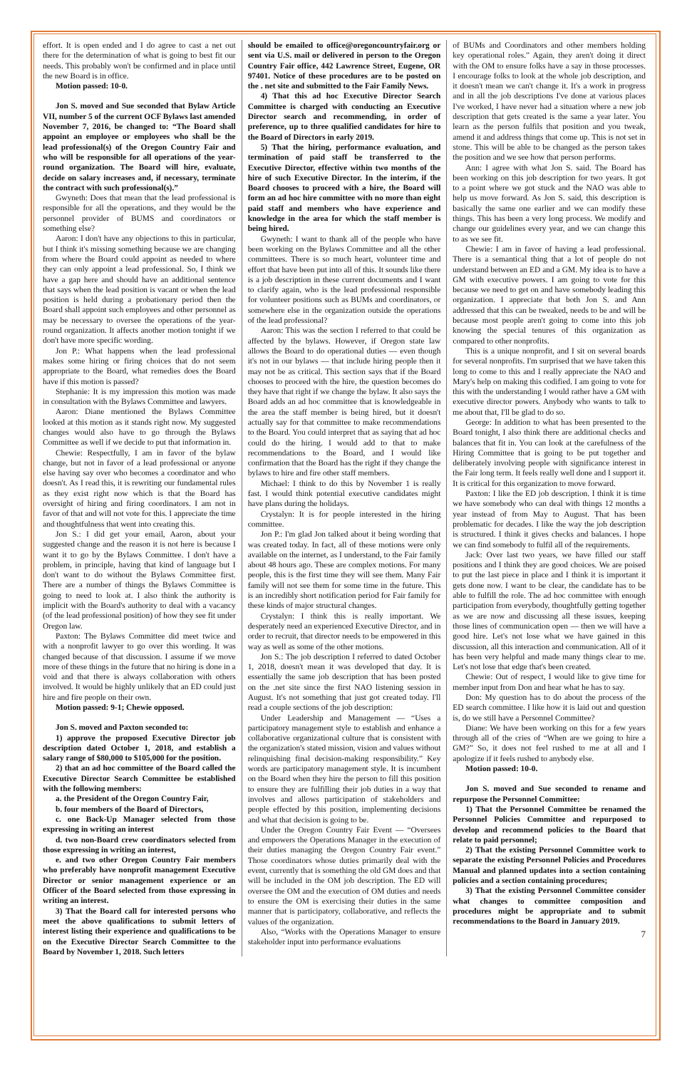effort. It is open ended and I do agree to cast a net out there for the determination of what is going to best fit our needs. This probably won't be confirmed and in place until the new Board is in office.
Motion passed: 10-0.
Jon S. moved and Sue seconded that Bylaw Article VII, number 5 of the current OCF Bylaws last amended November 7, 2016, be changed to: “The Board shall appoint an employee or employees who shall be the lead professional(s) of the Oregon Country Fair and who will be responsible for all operations of the year-round organization. The Board will hire, evaluate, decide on salary increases and, if necessary, terminate the contract with such professional(s).”
Gwyneth: Does that mean that the lead professional is responsible for all the operations, and they would be the personnel provider of BUMS and coordinators or something else?
Aaron: I don't have any objections to this in particular, but I think it's missing something because we are changing from where the Board could appoint as needed to where they can only appoint a lead professional. So, I think we have a gap here and should have an additional sentence that says when the lead position is vacant or when the lead position is held during a probationary period then the Board shall appoint such employees and other personnel as may be necessary to oversee the operations of the year-round organization. It affects another motion tonight if we don't have more specific wording.
Jon P.: What happens when the lead professional makes some hiring or firing choices that do not seem appropriate to the Board, what remedies does the Board have if this motion is passed?
Stephanie: It is my impression this motion was made in consultation with the Bylaws Committee and lawyers.
Aaron: Diane mentioned the Bylaws Committee looked at this motion as it stands right now. My suggested changes would also have to go through the Bylaws Committee as well if we decide to put that information in.
Chewie: Respectfully, I am in favor of the bylaw change, but not in favor of a lead professional or anyone else having say over who becomes a coordinator and who doesn't. As I read this, it is rewriting our fundamental rules as they exist right now which is that the Board has oversight of hiring and firing coordinators. I am not in favor of that and will not vote for this. I appreciate the time and thoughtfulness that went into creating this.
Jon S.: I did get your email, Aaron, about your suggested change and the reason it is not here is because I want it to go by the Bylaws Committee. I don't have a problem, in principle, having that kind of language but I don't want to do without the Bylaws Committee first. There are a number of things the Bylaws Committee is going to need to look at. I also think the authority is implicit with the Board's authority to deal with a vacancy (of the lead professional position) of how they see fit under Oregon law.
Paxton: The Bylaws Committee did meet twice and with a nonprofit lawyer to go over this wording. It was changed because of that discussion. I assume if we move more of these things in the future that no hiring is done in a void and that there is always collaboration with others involved. It would be highly unlikely that an ED could just hire and fire people on their own.
Motion passed: 9-1; Chewie opposed.
Jon S. moved and Paxton seconded to:
1) approve the proposed Executive Director job description dated October 1, 2018, and establish a salary range of $80,000 to $105,000 for the position.
2) that an ad hoc committee of the Board called the Executive Director Search Committee be established with the following members:
a. the President of the Oregon Country Fair,
b. four members of the Board of Directors,
c. one Back-Up Manager selected from those expressing in writing an interest
d. two non-Board crew coordinators selected from those expressing in writing an interest,
e. and two other Oregon Country Fair members who preferably have nonprofit management Executive Director or senior management experience or an Officer of the Board selected from those expressing in writing an interest.
3) That the Board call for interested persons who meet the above qualifications to submit letters of interest listing their experience and qualifications to be on the Executive Director Search Committee to the Board by November 1, 2018. Such letters
should be emailed to office@oregoncountryfair.org or sent via U.S. mail or delivered in person to the Oregon Country Fair office, 442 Lawrence Street, Eugene, OR 97401. Notice of these procedures are to be posted on the . net site and submitted to the Fair Family News.
4) That this ad hoc Executive Director Search Committee is charged with conducting an Executive Director search and recommending, in order of preference, up to three qualified candidates for hire to the Board of Directors in early 2019.
5) That the hiring, performance evaluation, and termination of paid staff be transferred to the Executive Director, effective within two months of the hire of such Executive Director. In the interim, if the Board chooses to proceed with a hire, the Board will form an ad hoc hire committee with no more than eight paid staff and members who have experience and knowledge in the area for which the staff member is being hired.
Gwyneth: I want to thank all of the people who have been working on the Bylaws Committee and all the other committees. There is so much heart, volunteer time and effort that have been put into all of this. It sounds like there is a job description in these current documents and I want to clarify again, who is the lead professional responsible for volunteer positions such as BUMs and coordinators, or somewhere else in the organization outside the operations of the lead professional?
Aaron: This was the section I referred to that could be affected by the bylaws. However, if Oregon state law allows the Board to do operational duties — even though it's not in our bylaws — that include hiring people then it may not be as critical. This section says that if the Board chooses to proceed with the hire, the question becomes do they have that right if we change the bylaw. It also says the Board adds an ad hoc committee that is knowledgeable in the area the staff member is being hired, but it doesn't actually say for that committee to make recommendations to the Board. You could interpret that as saying that ad hoc could do the hiring. I would add to that to make recommendations to the Board, and I would like confirmation that the Board has the right if they change the bylaws to hire and fire other staff members.
Michael: I think to do this by November 1 is really fast. I would think potential executive candidates might have plans during the holidays.
Crystalyn: It is for people interested in the hiring committee.
Jon P.: I'm glad Jon talked about it being wording that was created today. In fact, all of these motions were only available on the internet, as I understand, to the Fair family about 48 hours ago. These are complex motions. For many people, this is the first time they will see them. Many Fair family will not see them for some time in the future. This is an incredibly short notification period for Fair family for these kinds of major structural changes.
Crystalyn: I think this is really important. We desperately need an experienced Executive Director, and in order to recruit, that director needs to be empowered in this way as well as some of the other motions.
Jon S.: The job description I referred to dated October 1, 2018, doesn't mean it was developed that day. It is essentially the same job description that has been posted on the .net site since the first NAO listening session in August. It's not something that just got created today. I'll read a couple sections of the job description:
Under Leadership and Management — “Uses a participatory management style to establish and enhance a collaborative organizational culture that is consistent with the organization's stated mission, vision and values without relinquishing final decision-making responsibility.” Key words are participatory management style. It is incumbent on the Board when they hire the person to fill this position to ensure they are fulfilling their job duties in a way that involves and allows participation of stakeholders and people effected by this position, implementing decisions and what that decision is going to be.
Under the Oregon Country Fair Event — “Oversees and empowers the Operations Manager in the execution of their duties managing the Oregon Country Fair event.” Those coordinators whose duties primarily deal with the event, currently that is something the old GM does and that will be included in the OM job description. The ED will oversee the OM and the execution of OM duties and needs to ensure the OM is exercising their duties in the same manner that is participatory, collaborative, and reflects the values of the organization.
Also, “Works with the Operations Manager to ensure stakeholder input into performance evaluations
of BUMs and Coordinators and other members holding key operational roles.” Again, they aren't doing it direct with the OM to ensure folks have a say in those processes. I encourage folks to look at the whole job description, and it doesn't mean we can't change it. It's a work in progress and in all the job descriptions I've done at various places I've worked, I have never had a situation where a new job description that gets created is the same a year later. You learn as the person fulfils that position and you tweak, amend it and address things that come up. This is not set in stone. This will be able to be changed as the person takes the position and we see how that person performs.
Ann: I agree with what Jon S. said. The Board has been working on this job description for two years. It got to a point where we got stuck and the NAO was able to help us move forward. As Jon S. said, this description is basically the same one earlier and we can modify these things. This has been a very long process. We modify and change our guidelines every year, and we can change this to as we see fit.
Chewie: I am in favor of having a lead professional. There is a semantical thing that a lot of people do not understand between an ED and a GM. My idea is to have a GM with executive powers. I am going to vote for this because we need to get on and have somebody leading this organization. I appreciate that both Jon S. and Ann addressed that this can be tweaked, needs to be and will be because most people aren't going to come into this job knowing the special tenures of this organization as compared to other nonprofits.
This is a unique nonprofit, and I sit on several boards for several nonprofits. I'm surprised that we have taken this long to come to this and I really appreciate the NAO and Mary's help on making this codified. I am going to vote for this with the understanding I would rather have a GM with executive director powers. Anybody who wants to talk to me about that, I'll be glad to do so.
George: In addition to what has been presented to the Board tonight, I also think there are additional checks and balances that fit in. You can look at the carefulness of the Hiring Committee that is going to be put together and deliberately involving people with significance interest in the Fair long term. It feels really well done and I support it. It is critical for this organization to move forward.
Paxton: I like the ED job description. I think it is time we have somebody who can deal with things 12 months a year instead of from May to August. That has been problematic for decades. I like the way the job description is structured. I think it gives checks and balances. I hope we can find somebody to fulfil all of the requirements.
Jack: Over last two years, we have filled our staff positions and I think they are good choices. We are poised to put the last piece in place and I think it is important it gets done now. I want to be clear, the candidate has to be able to fulfill the role. The ad hoc committee with enough participation from everybody, thoughtfully getting together as we are now and discussing all these issues, keeping those lines of communication open — then we will have a good hire. Let's not lose what we have gained in this discussion, all this interaction and communication. All of it has been very helpful and made many things clear to me. Let's not lose that edge that's been created.
Chewie: Out of respect, I would like to give time for member input from Don and hear what he has to say.
Don: My question has to do about the process of the ED search committee. I like how it is laid out and question is, do we still have a Personnel Committee?
Diane: We have been working on this for a few years through all of the cries of “When are we going to hire a GM?” So, it does not feel rushed to me at all and I apologize if it feels rushed to anybody else.
Motion passed: 10-0.
Jon S. moved and Sue seconded to rename and repurpose the Personnel Committee:
1) That the Personnel Committee be renamed the Personnel Policies Committee and repurposed to develop and recommend policies to the Board that relate to paid personnel;
2) That the existing Personnel Committee work to separate the existing Personnel Policies and Procedures Manual and planned updates into a section containing policies and a section containing procedures;
3) That the existing Personnel Committee consider what changes to committee composition and procedures might be appropriate and to submit recommendations to the Board in January 2019.
7